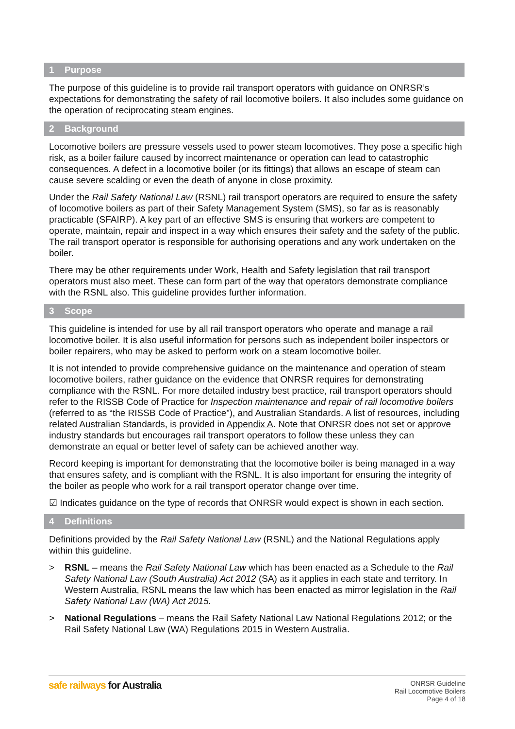1 Purpose
The purpose of this guideline is to provide rail transport operators with guidance on ONRSR’s expectations for demonstrating the safety of rail locomotive boilers. It also includes some guidance on the operation of reciprocating steam engines.
2 Background
Locomotive boilers are pressure vessels used to power steam locomotives. They pose a specific high risk, as a boiler failure caused by incorrect maintenance or operation can lead to catastrophic consequences. A defect in a locomotive boiler (or its fittings) that allows an escape of steam can cause severe scalding or even the death of anyone in close proximity.
Under the Rail Safety National Law (RSNL) rail transport operators are required to ensure the safety of locomotive boilers as part of their Safety Management System (SMS), so far as is reasonably practicable (SFAIRP). A key part of an effective SMS is ensuring that workers are competent to operate, maintain, repair and inspect in a way which ensures their safety and the safety of the public. The rail transport operator is responsible for authorising operations and any work undertaken on the boiler.
There may be other requirements under Work, Health and Safety legislation that rail transport operators must also meet. These can form part of the way that operators demonstrate compliance with the RSNL also. This guideline provides further information.
3 Scope
This guideline is intended for use by all rail transport operators who operate and manage a rail locomotive boiler. It is also useful information for persons such as independent boiler inspectors or boiler repairers, who may be asked to perform work on a steam locomotive boiler.
It is not intended to provide comprehensive guidance on the maintenance and operation of steam locomotive boilers, rather guidance on the evidence that ONRSR requires for demonstrating compliance with the RSNL. For more detailed industry best practice, rail transport operators should refer to the RISSB Code of Practice for Inspection maintenance and repair of rail locomotive boilers (referred to as “the RISSB Code of Practice”), and Australian Standards. A list of resources, including related Australian Standards, is provided in Appendix A. Note that ONRSR does not set or approve industry standards but encourages rail transport operators to follow these unless they can demonstrate an equal or better level of safety can be achieved another way.
Record keeping is important for demonstrating that the locomotive boiler is being managed in a way that ensures safety, and is compliant with the RSNL. It is also important for ensuring the integrity of the boiler as people who work for a rail transport operator change over time.
☑ Indicates guidance on the type of records that ONRSR would expect is shown in each section.
4 Definitions
Definitions provided by the Rail Safety National Law (RSNL) and the National Regulations apply within this guideline.
> RSNL – means the Rail Safety National Law which has been enacted as a Schedule to the Rail Safety National Law (South Australia) Act 2012 (SA) as it applies in each state and territory. In Western Australia, RSNL means the law which has been enacted as mirror legislation in the Rail Safety National Law (WA) Act 2015.
> National Regulations – means the Rail Safety National Law National Regulations 2012; or the Rail Safety National Law (WA) Regulations 2015 in Western Australia.
safe railways for Australia
ONRSR Guideline
Rail Locomotive Boilers
Page 4 of 18